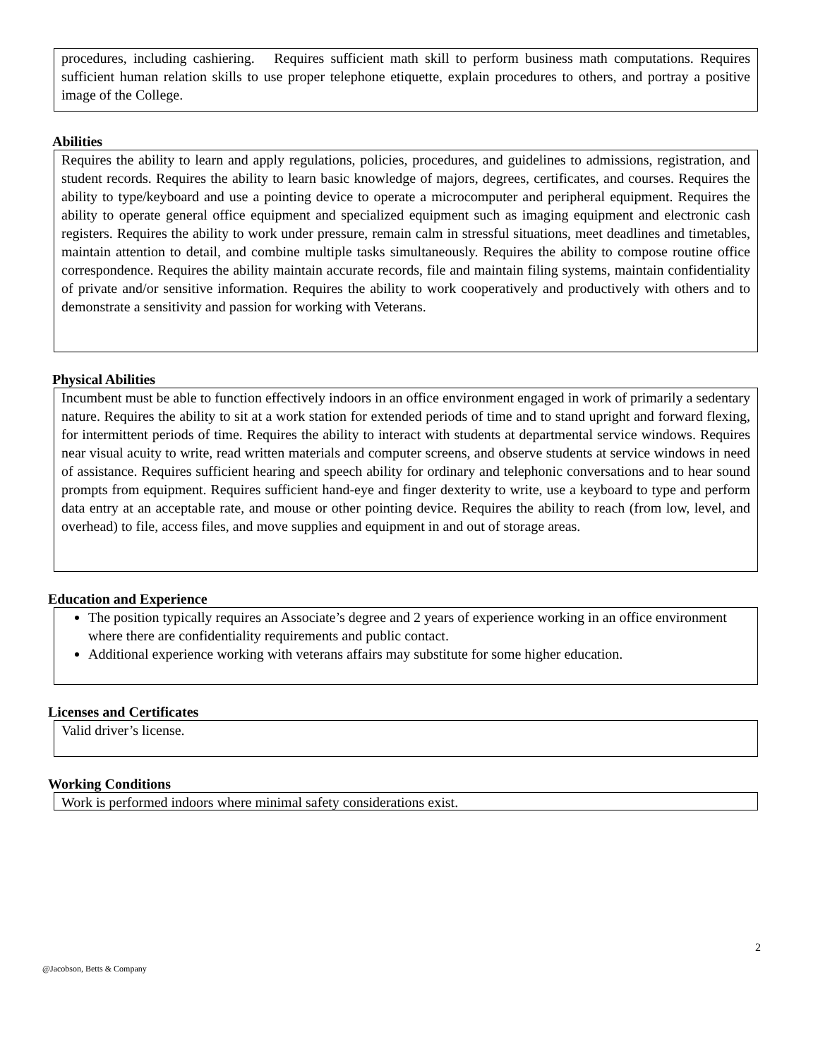procedures, including cashiering. Requires sufficient math skill to perform business math computations. Requires sufficient human relation skills to use proper telephone etiquette, explain procedures to others, and portray a positive image of the College.
Abilities
Requires the ability to learn and apply regulations, policies, procedures, and guidelines to admissions, registration, and student records. Requires the ability to learn basic knowledge of majors, degrees, certificates, and courses. Requires the ability to type/keyboard and use a pointing device to operate a microcomputer and peripheral equipment. Requires the ability to operate general office equipment and specialized equipment such as imaging equipment and electronic cash registers. Requires the ability to work under pressure, remain calm in stressful situations, meet deadlines and timetables, maintain attention to detail, and combine multiple tasks simultaneously. Requires the ability to compose routine office correspondence. Requires the ability maintain accurate records, file and maintain filing systems, maintain confidentiality of private and/or sensitive information. Requires the ability to work cooperatively and productively with others and to demonstrate a sensitivity and passion for working with Veterans.
Physical Abilities
Incumbent must be able to function effectively indoors in an office environment engaged in work of primarily a sedentary nature. Requires the ability to sit at a work station for extended periods of time and to stand upright and forward flexing, for intermittent periods of time. Requires the ability to interact with students at departmental service windows. Requires near visual acuity to write, read written materials and computer screens, and observe students at service windows in need of assistance. Requires sufficient hearing and speech ability for ordinary and telephonic conversations and to hear sound prompts from equipment. Requires sufficient hand-eye and finger dexterity to write, use a keyboard to type and perform data entry at an acceptable rate, and mouse or other pointing device. Requires the ability to reach (from low, level, and overhead) to file, access files, and move supplies and equipment in and out of storage areas.
Education and Experience
The position typically requires an Associate’s degree and 2 years of experience working in an office environment where there are confidentiality requirements and public contact.
Additional experience working with veterans affairs may substitute for some higher education.
Licenses and Certificates
Valid driver’s license.
Working Conditions
Work is performed indoors where minimal safety considerations exist.
2
@Jacobson, Betts & Company